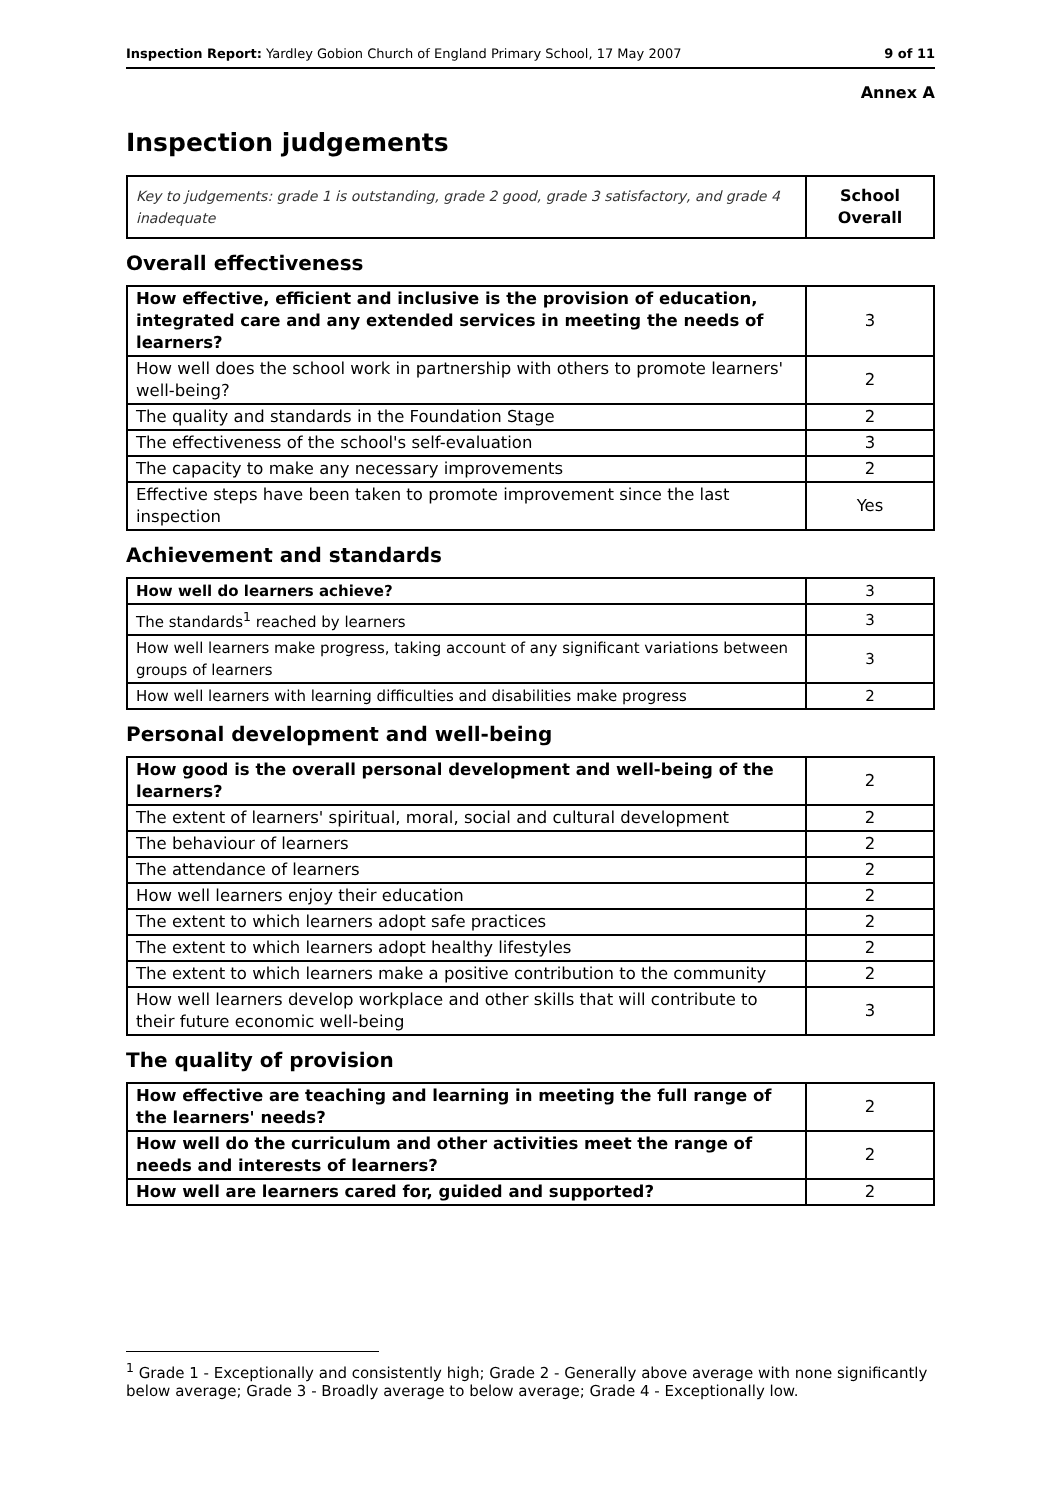Inspection Report: Yardley Gobion Church of England Primary School, 17 May 2007 9 of 11
Annex A
Inspection judgements
| Key to judgements: grade 1 is outstanding, grade 2 good, grade 3 satisfactory, and grade 4 inadequate | School Overall |
Overall effectiveness
| How effective, efficient and inclusive is the provision of education, integrated care and any extended services in meeting the needs of learners? | 3 |
| How well does the school work in partnership with others to promote learners' well-being? | 2 |
| The quality and standards in the Foundation Stage | 2 |
| The effectiveness of the school's self-evaluation | 3 |
| The capacity to make any necessary improvements | 2 |
| Effective steps have been taken to promote improvement since the last inspection | Yes |
Achievement and standards
| How well do learners achieve? | 3 |
| The standards<sup>1</sup> reached by learners | 3 |
| How well learners make progress, taking account of any significant variations between groups of learners | 3 |
| How well learners with learning difficulties and disabilities make progress | 2 |
Personal development and well-being
| How good is the overall personal development and well-being of the learners? | 2 |
| The extent of learners' spiritual, moral, social and cultural development | 2 |
| The behaviour of learners | 2 |
| The attendance of learners | 2 |
| How well learners enjoy their education | 2 |
| The extent to which learners adopt safe practices | 2 |
| The extent to which learners adopt healthy lifestyles | 2 |
| The extent to which learners make a positive contribution to the community | 2 |
| How well learners develop workplace and other skills that will contribute to their future economic well-being | 3 |
The quality of provision
| How effective are teaching and learning in meeting the full range of the learners' needs? | 2 |
| How well do the curriculum and other activities meet the range of needs and interests of learners? | 2 |
| How well are learners cared for, guided and supported? | 2 |
<sup>1</sup> Grade 1 - Exceptionally and consistently high; Grade 2 - Generally above average with none significantly below average; Grade 3 - Broadly average to below average; Grade 4 - Exceptionally low.